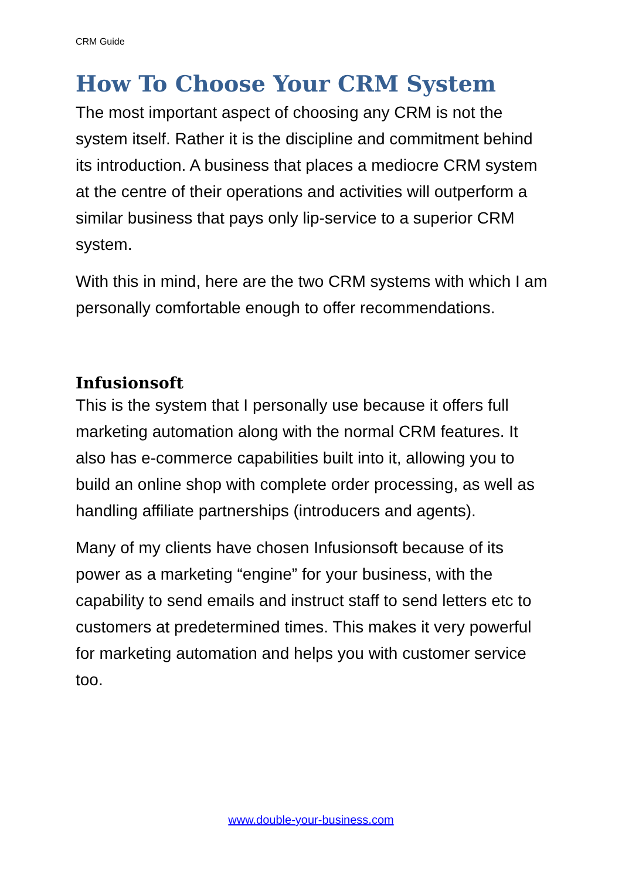CRM Guide
How To Choose Your CRM System
The most important aspect of choosing any CRM is not the system itself. Rather it is the discipline and commitment behind its introduction. A business that places a mediocre CRM system at the centre of their operations and activities will outperform a similar business that pays only lip-service to a superior CRM system.
With this in mind, here are the two CRM systems with which I am personally comfortable enough to offer recommendations.
Infusionsoft
This is the system that I personally use because it offers full marketing automation along with the normal CRM features. It also has e-commerce capabilities built into it, allowing you to build an online shop with complete order processing, as well as handling affiliate partnerships (introducers and agents).
Many of my clients have chosen Infusionsoft because of its power as a marketing “engine” for your business, with the capability to send emails and instruct staff to send letters etc to customers at predetermined times. This makes it very powerful for marketing automation and helps you with customer service too.
www.double-your-business.com